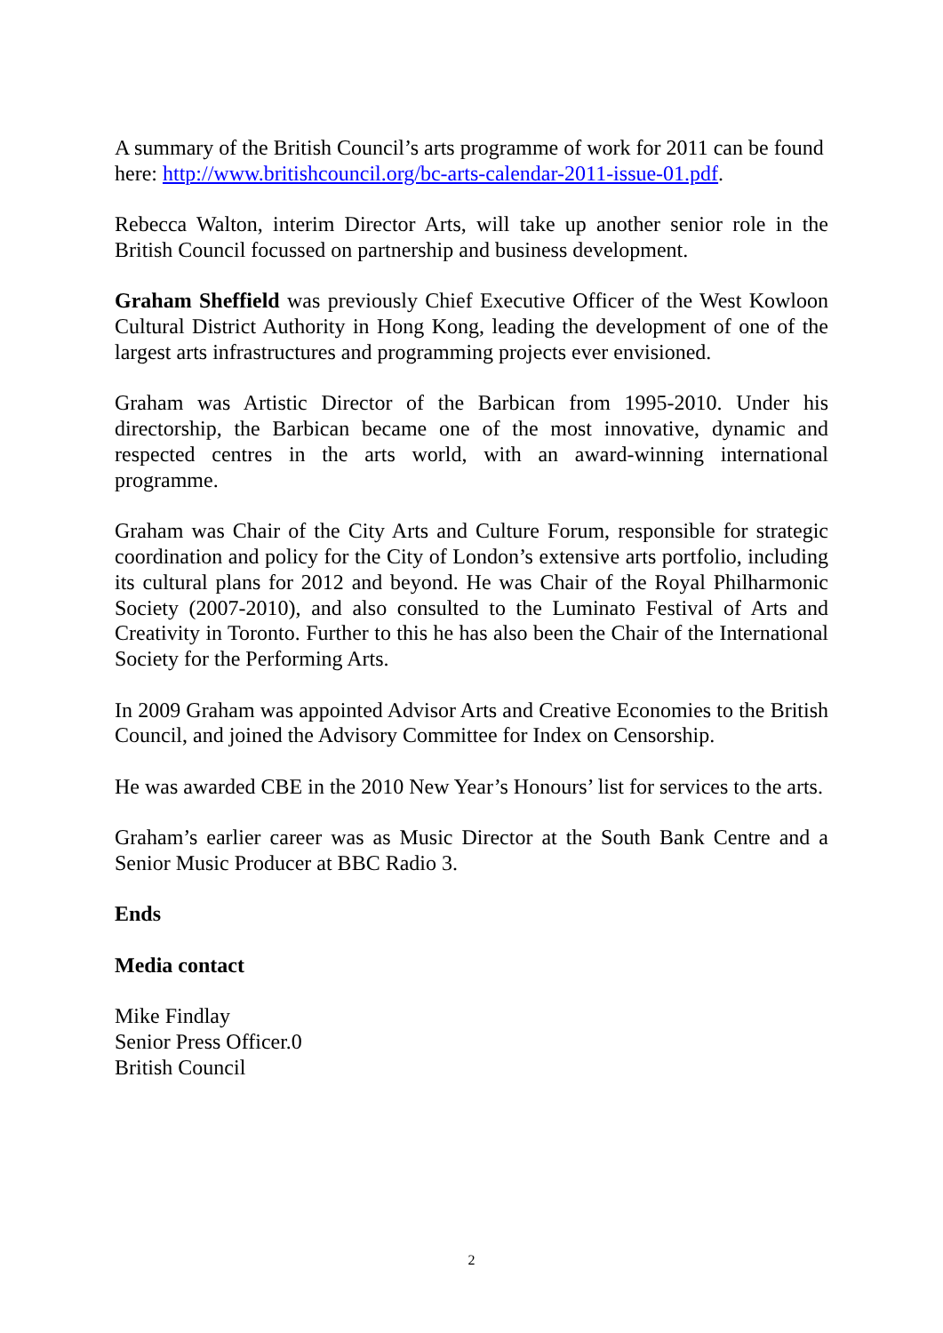A summary of the British Council’s arts programme of work for 2011 can be found here: http://www.britishcouncil.org/bc-arts-calendar-2011-issue-01.pdf.
Rebecca Walton, interim Director Arts, will take up another senior role in the British Council focussed on partnership and business development.
Graham Sheffield was previously Chief Executive Officer of the West Kowloon Cultural District Authority in Hong Kong, leading the development of one of the largest arts infrastructures and programming projects ever envisioned.
Graham was Artistic Director of the Barbican from 1995-2010. Under his directorship, the Barbican became one of the most innovative, dynamic and respected centres in the arts world, with an award-winning international programme.
Graham was Chair of the City Arts and Culture Forum, responsible for strategic coordination and policy for the City of London’s extensive arts portfolio, including its cultural plans for 2012 and beyond. He was Chair of the Royal Philharmonic Society (2007-2010), and also consulted to the Luminato Festival of Arts and Creativity in Toronto. Further to this he has also been the Chair of the International Society for the Performing Arts.
In 2009 Graham was appointed Advisor Arts and Creative Economies to the British Council, and joined the Advisory Committee for Index on Censorship.
He was awarded CBE in the 2010 New Year’s Honours’ list for services to the arts.
Graham’s earlier career was as Music Director at the South Bank Centre and a Senior Music Producer at BBC Radio 3.
Ends
Media contact
Mike Findlay
Senior Press Officer.0
British Council
2